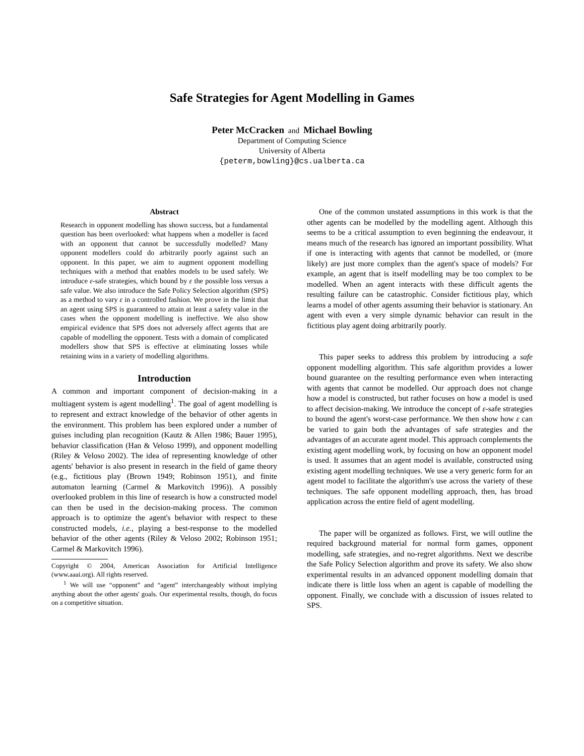Safe Strategies for Agent Modelling in Games
Peter McCracken and Michael Bowling
Department of Computing Science
University of Alberta
{peterm,bowling}@cs.ualberta.ca
Abstract
Research in opponent modelling has shown success, but a fundamental question has been overlooked: what happens when a modeller is faced with an opponent that cannot be successfully modelled? Many opponent modellers could do arbitrarily poorly against such an opponent. In this paper, we aim to augment opponent modelling techniques with a method that enables models to be used safely. We introduce ε-safe strategies, which bound by ε the possible loss versus a safe value. We also introduce the Safe Policy Selection algorithm (SPS) as a method to vary ε in a controlled fashion. We prove in the limit that an agent using SPS is guaranteed to attain at least a safety value in the cases when the opponent modelling is ineffective. We also show empirical evidence that SPS does not adversely affect agents that are capable of modelling the opponent. Tests with a domain of complicated modellers show that SPS is effective at eliminating losses while retaining wins in a variety of modelling algorithms.
Introduction
A common and important component of decision-making in a multiagent system is agent modelling<sup>1</sup>. The goal of agent modelling is to represent and extract knowledge of the behavior of other agents in the environment. This problem has been explored under a number of guises including plan recognition (Kautz & Allen 1986; Bauer 1995), behavior classification (Han & Veloso 1999), and opponent modelling (Riley & Veloso 2002). The idea of representing knowledge of other agents' behavior is also present in research in the field of game theory (e.g., fictitious play (Brown 1949; Robinson 1951), and finite automaton learning (Carmel & Markovitch 1996)). A possibly overlooked problem in this line of research is how a constructed model can then be used in the decision-making process. The common approach is to optimize the agent's behavior with respect to these constructed models, i.e., playing a best-response to the modelled behavior of the other agents (Riley & Veloso 2002; Robinson 1951; Carmel & Markovitch 1996).
Copyright © 2004, American Association for Artificial Intelligence (www.aaai.org). All rights reserved.
<sup>1</sup> We will use “opponent” and “agent” interchangeably without implying anything about the other agents' goals. Our experimental results, though, do focus on a competitive situation.
One of the common unstated assumptions in this work is that the other agents can be modelled by the modelling agent. Although this seems to be a critical assumption to even beginning the endeavour, it means much of the research has ignored an important possibility. What if one is interacting with agents that cannot be modelled, or (more likely) are just more complex than the agent's space of models? For example, an agent that is itself modelling may be too complex to be modelled. When an agent interacts with these difficult agents the resulting failure can be catastrophic. Consider fictitious play, which learns a model of other agents assuming their behavior is stationary. An agent with even a very simple dynamic behavior can result in the fictitious play agent doing arbitrarily poorly.
This paper seeks to address this problem by introducing a safe opponent modelling algorithm. This safe algorithm provides a lower bound guarantee on the resulting performance even when interacting with agents that cannot be modelled. Our approach does not change how a model is constructed, but rather focuses on how a model is used to affect decision-making. We introduce the concept of ε-safe strategies to bound the agent's worst-case performance. We then show how ε can be varied to gain both the advantages of safe strategies and the advantages of an accurate agent model. This approach complements the existing agent modelling work, by focusing on how an opponent model is used. It assumes that an agent model is available, constructed using existing agent modelling techniques. We use a very generic form for an agent model to facilitate the algorithm's use across the variety of these techniques. The safe opponent modelling approach, then, has broad application across the entire field of agent modelling.
The paper will be organized as follows. First, we will outline the required background material for normal form games, opponent modelling, safe strategies, and no-regret algorithms. Next we describe the Safe Policy Selection algorithm and prove its safety. We also show experimental results in an advanced opponent modelling domain that indicate there is little loss when an agent is capable of modelling the opponent. Finally, we conclude with a discussion of issues related to SPS.